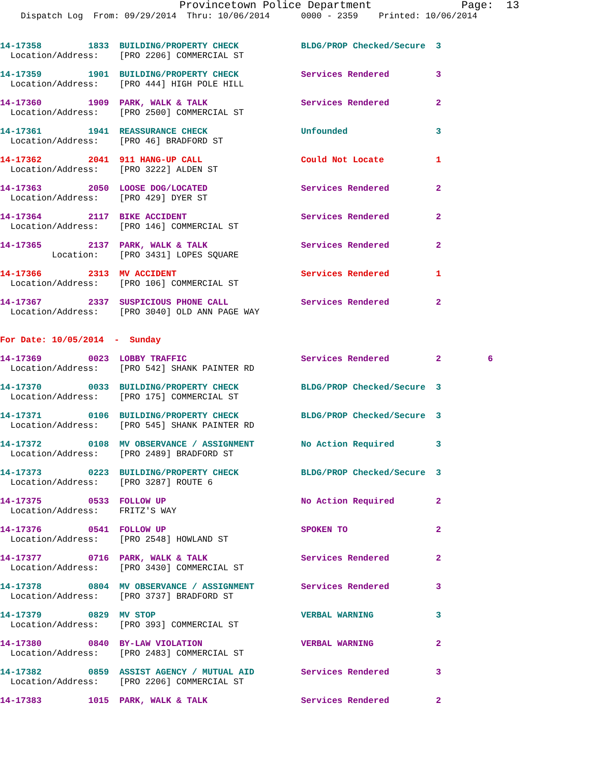Provincetown Police Department              Page:  13
    Dispatch Log  From: 09/29/2014  Thru: 10/06/2014      0000 - 2359    Printed: 10/06/2014
14-17358         1833  BUILDING/PROPERTY CHECK            BLDG/PROP Checked/Secure  3
  Location/Address:    [PRO 2206] COMMERCIAL ST
14-17359         1901  BUILDING/PROPERTY CHECK            Services Rendered         3
  Location/Address:    [PRO 444] HIGH POLE HILL
14-17360         1909  PARK, WALK & TALK                  Services Rendered         2
  Location/Address:    [PRO 2500] COMMERCIAL ST
14-17361         1941  REASSURANCE CHECK                  Unfounded                 3
  Location/Address:    [PRO 46] BRADFORD ST
14-17362         2041  911 HANG-UP CALL                   Could Not Locate          1
  Location/Address:    [PRO 3222] ALDEN ST
14-17363         2050  LOOSE DOG/LOCATED                  Services Rendered         2
  Location/Address:    [PRO 429] DYER ST
14-17364         2117  BIKE ACCIDENT                      Services Rendered         2
  Location/Address:    [PRO 146] COMMERCIAL ST
14-17365         2137  PARK, WALK & TALK                  Services Rendered         2
          Location:    [PRO 3431] LOPES SQUARE
14-17366         2313  MV ACCIDENT                        Services Rendered         1
  Location/Address:    [PRO 106] COMMERCIAL ST
14-17367         2337  SUSPICIOUS PHONE CALL              Services Rendered         2
  Location/Address:    [PRO 3040] OLD ANN PAGE WAY
For Date: 10/05/2014  -  Sunday
14-17369         0023  LOBBY TRAFFIC                      Services Rendered         2         6
  Location/Address:    [PRO 542] SHANK PAINTER RD
14-17370         0033  BUILDING/PROPERTY CHECK            BLDG/PROP Checked/Secure  3
  Location/Address:    [PRO 175] COMMERCIAL ST
14-17371         0106  BUILDING/PROPERTY CHECK            BLDG/PROP Checked/Secure  3
  Location/Address:    [PRO 545] SHANK PAINTER RD
14-17372         0108  MV OBSERVANCE / ASSIGNMENT         No Action Required        3
  Location/Address:    [PRO 2489] BRADFORD ST
14-17373         0223  BUILDING/PROPERTY CHECK            BLDG/PROP Checked/Secure  3
  Location/Address:    [PRO 3287] ROUTE 6
14-17375         0533  FOLLOW UP                          No Action Required        2
  Location/Address:    FRITZ'S WAY
14-17376         0541  FOLLOW UP                          SPOKEN TO                 2
  Location/Address:    [PRO 2548] HOWLAND ST
14-17377         0716  PARK, WALK & TALK                  Services Rendered         2
  Location/Address:    [PRO 3430] COMMERCIAL ST
14-17378         0804  MV OBSERVANCE / ASSIGNMENT         Services Rendered         3
  Location/Address:    [PRO 3737] BRADFORD ST
14-17379         0829  MV STOP                            VERBAL WARNING            3
  Location/Address:    [PRO 393] COMMERCIAL ST
14-17380         0840  BY-LAW VIOLATION                   VERBAL WARNING            2
  Location/Address:    [PRO 2483] COMMERCIAL ST
14-17382         0859  ASSIST AGENCY / MUTUAL AID         Services Rendered         3
  Location/Address:    [PRO 2206] COMMERCIAL ST
14-17383         1015  PARK, WALK & TALK                  Services Rendered         2